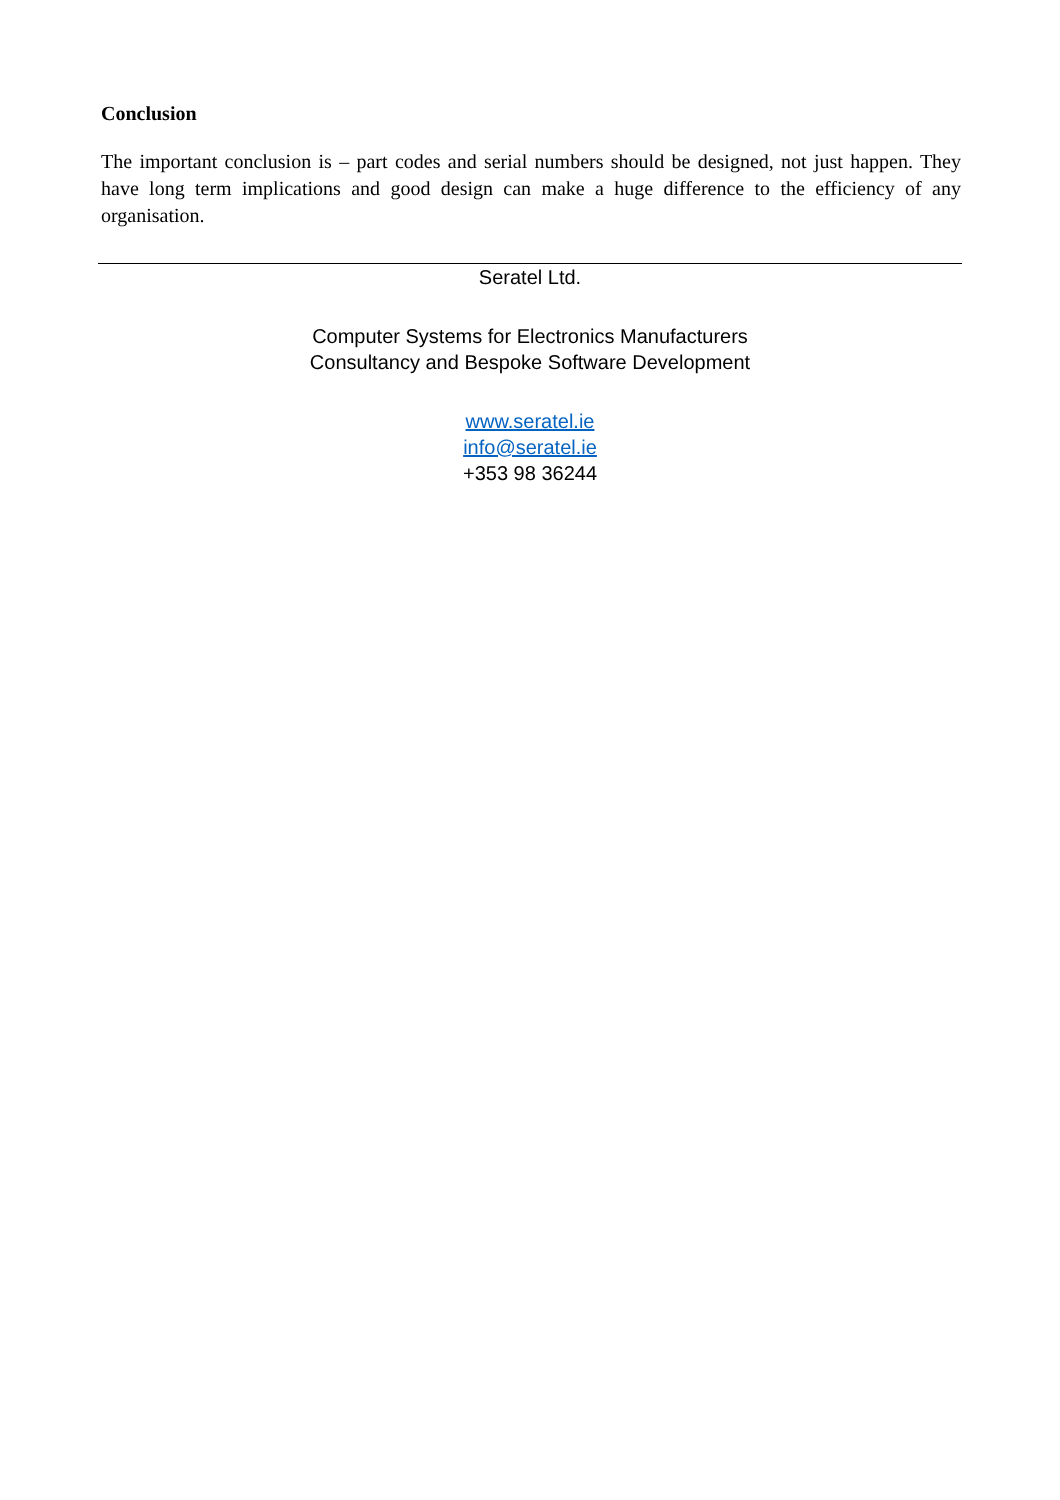Conclusion
The important conclusion is – part codes and serial numbers should be designed, not just happen. They have long term implications and good design can make a huge difference to the efficiency of any organisation.
Seratel Ltd.
Computer Systems for Electronics Manufacturers
Consultancy and Bespoke Software Development
www.seratel.ie
info@seratel.ie
+353 98 36244